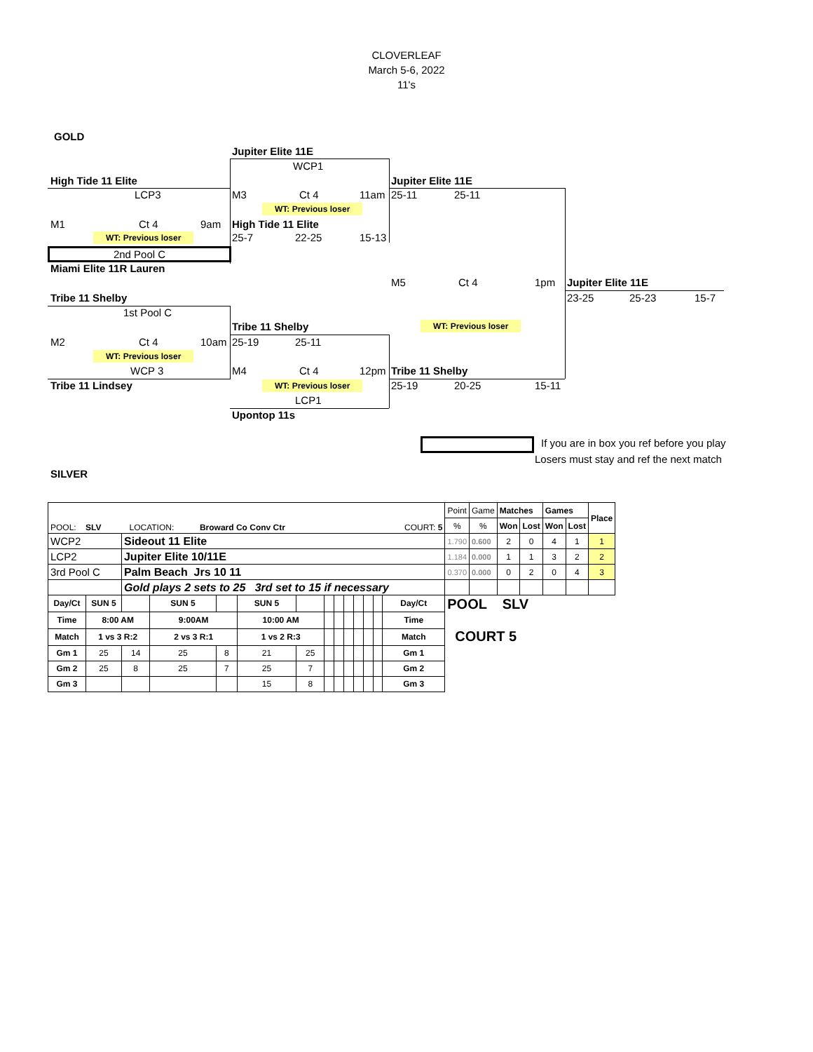CLOVERLEAF
March 5-6, 2022
11's
GOLD
Jupiter Elite 11E
WCP1
High Tide 11 Elite Jupiter Elite 11E
LCP3 M3 Ct 4 11am 25-11 25-11
WT: Previous loser
M1 Ct 4 9am High Tide 11 Elite
WT: Previous loser 25-7 22-25 15-13
2nd Pool C
Miami Elite 11R Lauren
M5 Ct 4 1pm Jupiter Elite 11E
Tribe 11 Shelby 23-25 25-23 15-7
1st Pool C
Tribe 11 Shelby WT: Previous loser
M2 Ct 4 10am 25-19 25-11
WT: Previous loser
WCP 3 M4 Ct 4 12pm Tribe 11 Shelby
Tribe 11 Lindsey WT: Previous loser 25-19 20-25 15-11
LCP1
Upontop 11s
If you are in box you ref before you play
Losers must stay and ref the next match
SILVER
| POOL: SLV LOCATION: Broward Co Conv Ctr COURT: 5 | | | | | | | | | | | | | | | Point | Game | Matches | | Games | | Place |
| | | | | | | | | | | | | | | | % | % | Won | Lost | Won | Lost | |
| WCP2 | | Sideout 11 Elite | | | | | | | | | | | | | 1.790 | 0.600 | 2 | 0 | 4 | 1 | 1 |
| LCP2 | | Jupiter Elite 10/11E | | | | | | | | | | | | | 1.184 | 0.000 | 1 | 1 | 3 | 2 | 2 |
| 3rd Pool C | | Palm Beach Jrs 10 11 | | | | | | | | | | | | | 0.370 | 0.000 | 0 | 2 | 0 | 4 | 3 |
| | | Gold plays 2 sets to 25 3rd set to 15 if necessary | | | | | | | | | | | | | | | | | | | |
| Day/Ct | SUN 5 | | SUN 5 | | SUN 5 | | | | | | | | Day/Ct | POOL SLV COURT 5 | | | | | | | |
| Time | 8:00 AM | | 9:00AM | | 10:00 AM | | | | | | | | Time | | | | | | | | |
| Match | 1 vs 3 R:2 | | 2 vs 3 R:1 | | 1 vs 2 R:3 | | | | | | | | Match | | | | | | | | |
| Gm 1 | 25 | 14 | 25 | 8 | 21 | 25 | | | | | | | Gm 1 | | | | | | | | |
| Gm 2 | 25 | 8 | 25 | 7 | 25 | 7 | | | | | | | Gm 2 | | | | | | | | |
| Gm 3 | | | | | 15 | 8 | | | | | | | Gm 3 | | | | | | | | |